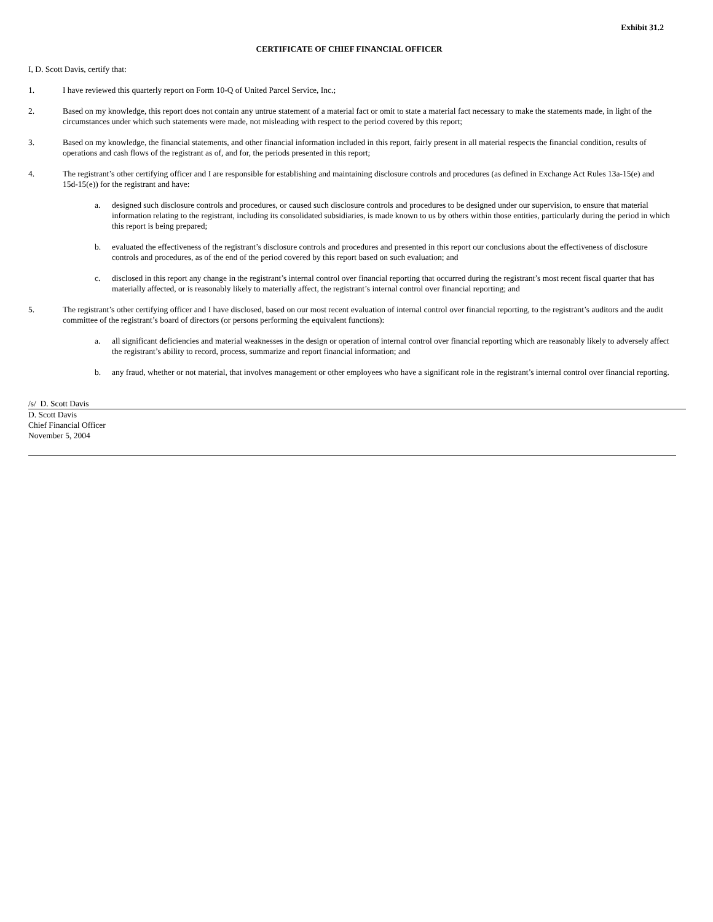Exhibit 31.2
CERTIFICATE OF CHIEF FINANCIAL OFFICER
I, D. Scott Davis, certify that:
1. I have reviewed this quarterly report on Form 10-Q of United Parcel Service, Inc.;
2. Based on my knowledge, this report does not contain any untrue statement of a material fact or omit to state a material fact necessary to make the statements made, in light of the circumstances under which such statements were made, not misleading with respect to the period covered by this report;
3. Based on my knowledge, the financial statements, and other financial information included in this report, fairly present in all material respects the financial condition, results of operations and cash flows of the registrant as of, and for, the periods presented in this report;
4. The registrant’s other certifying officer and I are responsible for establishing and maintaining disclosure controls and procedures (as defined in Exchange Act Rules 13a-15(e) and 15d-15(e)) for the registrant and have:
a. designed such disclosure controls and procedures, or caused such disclosure controls and procedures to be designed under our supervision, to ensure that material information relating to the registrant, including its consolidated subsidiaries, is made known to us by others within those entities, particularly during the period in which this report is being prepared;
b. evaluated the effectiveness of the registrant’s disclosure controls and procedures and presented in this report our conclusions about the effectiveness of disclosure controls and procedures, as of the end of the period covered by this report based on such evaluation; and
c. disclosed in this report any change in the registrant’s internal control over financial reporting that occurred during the registrant’s most recent fiscal quarter that has materially affected, or is reasonably likely to materially affect, the registrant’s internal control over financial reporting; and
5. The registrant’s other certifying officer and I have disclosed, based on our most recent evaluation of internal control over financial reporting, to the registrant’s auditors and the audit committee of the registrant’s board of directors (or persons performing the equivalent functions):
a. all significant deficiencies and material weaknesses in the design or operation of internal control over financial reporting which are reasonably likely to adversely affect the registrant’s ability to record, process, summarize and report financial information; and
b. any fraud, whether or not material, that involves management or other employees who have a significant role in the registrant’s internal control over financial reporting.
/s/ D. Scott Davis
D. Scott Davis
Chief Financial Officer
November 5, 2004